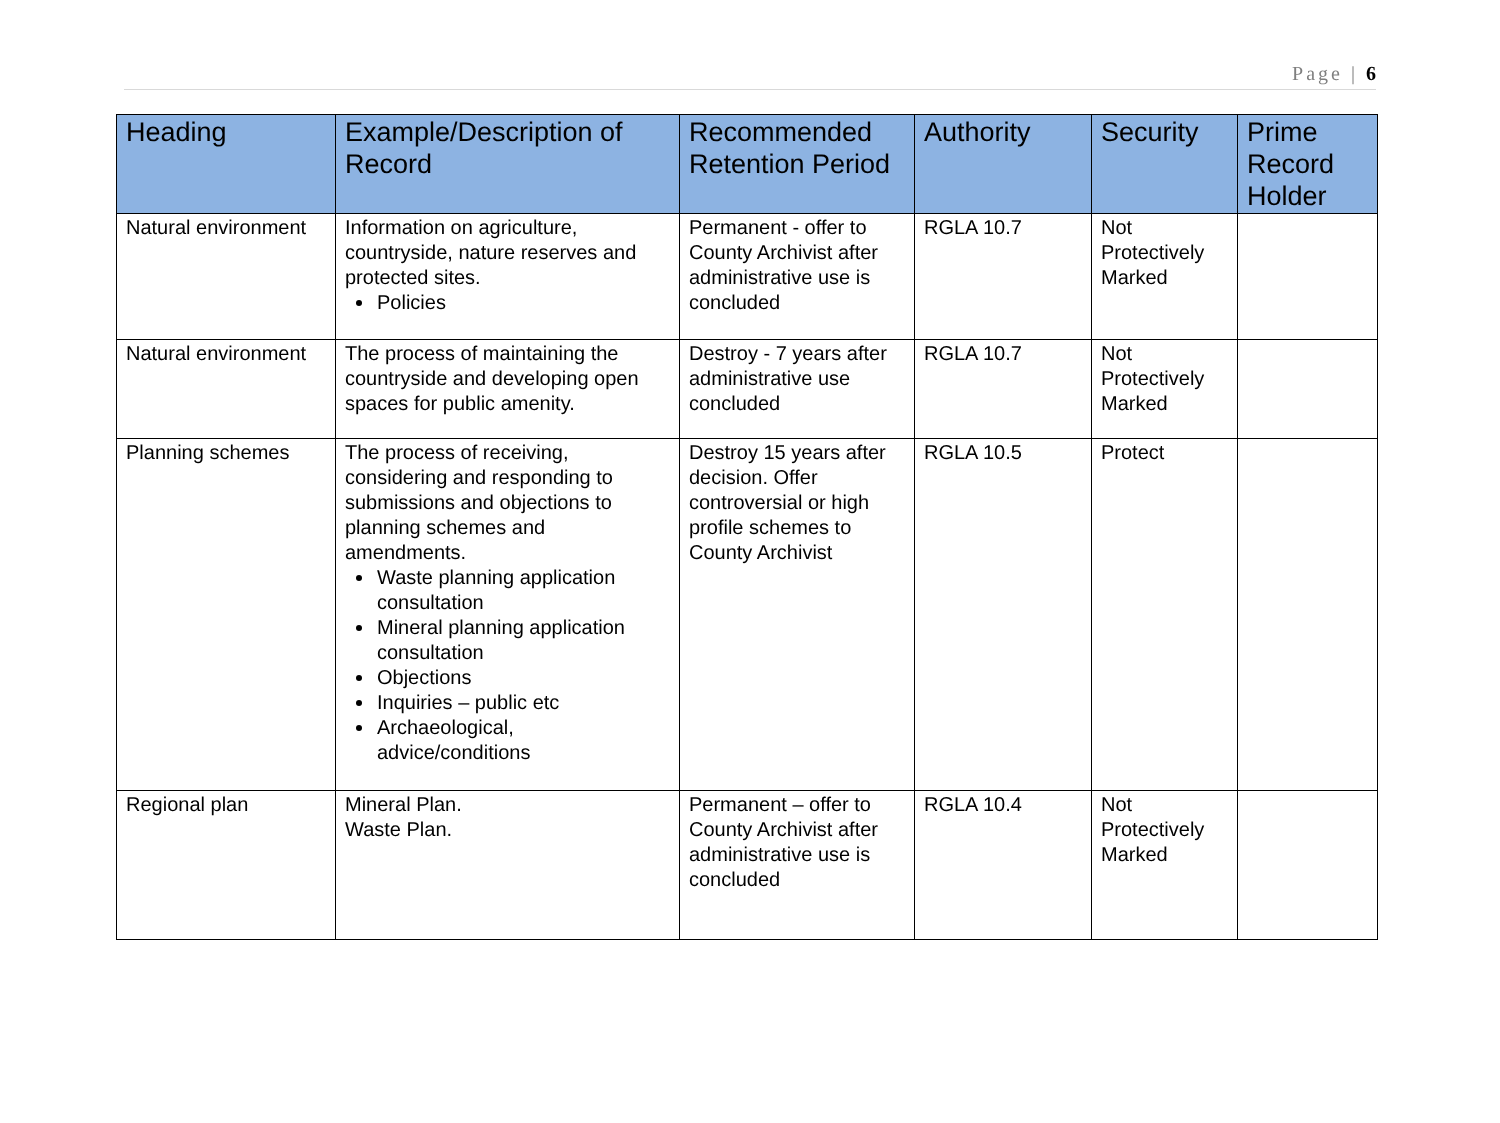Page | 6
| Heading | Example/Description of Record | Recommended Retention Period | Authority | Security | Prime Record Holder |
| --- | --- | --- | --- | --- | --- |
| Natural environment | Information on agriculture, countryside, nature reserves and protected sites. Policies | Permanent - offer to County Archivist after administrative use is concluded | RGLA 10.7 | Not Protectively Marked | |
| Natural environment | The process of maintaining the countryside and developing open spaces for public amenity. | Destroy - 7 years after administrative use concluded | RGLA 10.7 | Not Protectively Marked | |
| Planning schemes | The process of receiving, considering and responding to submissions and objections to planning schemes and amendments. Waste planning application consultation Mineral planning application consultation Objections Inquiries – public etc Archaeological, advice/conditions | Destroy 15 years after decision. Offer controversial or high profile schemes to County Archivist | RGLA 10.5 | Protect | |
| Regional plan | Mineral Plan. Waste Plan. | Permanent – offer to County Archivist after administrative use is concluded | RGLA 10.4 | Not Protectively Marked | |